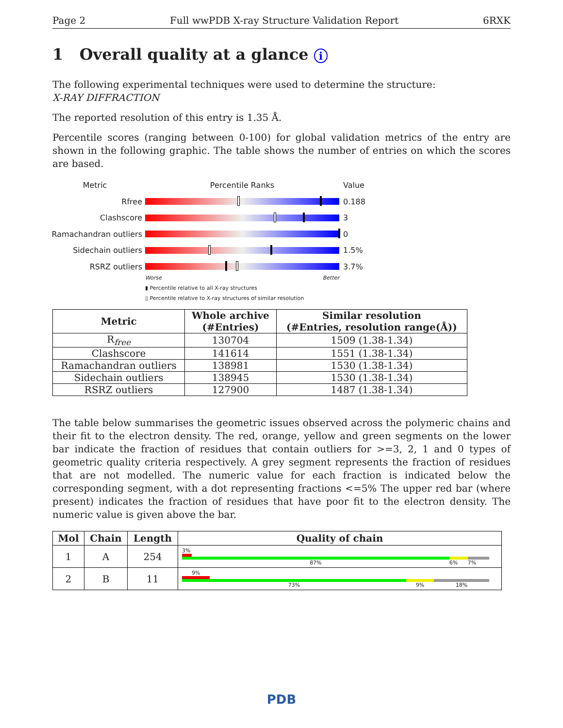Page 2 Full wwPDB X-ray Structure Validation Report 6RXK
1 Overall quality at a glance i
The following experimental techniques were used to determine the structure:
X-RAY DIFFRACTION
The reported resolution of this entry is 1.35 Å.
Percentile scores (ranging between 0-100) for global validation metrics of the entry are shown in the following graphic. The table shows the number of entries on which the scores are based.
Metric Percentile Ranks Value
Rfree 0.188
Clashscore 3
Ramachandran outliers
0
Sidechain outliers 1.5%
RSRZ outliers 3.7%
Worse Better
▮ Percentile relative to all X-ray structures
▯ Percentile relative to X-ray structures of similar resolution
| Metric | Whole archive (#Entries) | Similar resolution (#Entries, resolution range(Å)) |
| --- | --- | --- |
| R<sub>free</sub> | 130704 | 1509 (1.38-1.34) |
| Clashscore | 141614 | 1551 (1.38-1.34) |
| Ramachandran outliers | 138981 | 1530 (1.38-1.34) |
| Sidechain outliers | 138945 | 1530 (1.38-1.34) |
| RSRZ outliers | 127900 | 1487 (1.38-1.34) |
The table below summarises the geometric issues observed across the polymeric chains and their fit to the electron density. The red, orange, yellow and green segments on the lower bar indicate the fraction of residues that contain outliers for >=3, 2, 1 and 0 types of geometric quality criteria respectively. A grey segment represents the fraction of residues that are not modelled. The numeric value for each fraction is indicated below the corresponding segment, with a dot representing fractions <=5% The upper red bar (where present) indicates the fraction of residues that have poor fit to the electron density. The numeric value is given above the bar.
| Mol | Chain | Length | Quality of chain |
| --- | --- | --- | --- |
| 1 | A | 254 | 3% 87% 6% 7% |
| 2 | B | 11 | 9% 73% 9% 18% |
PDB